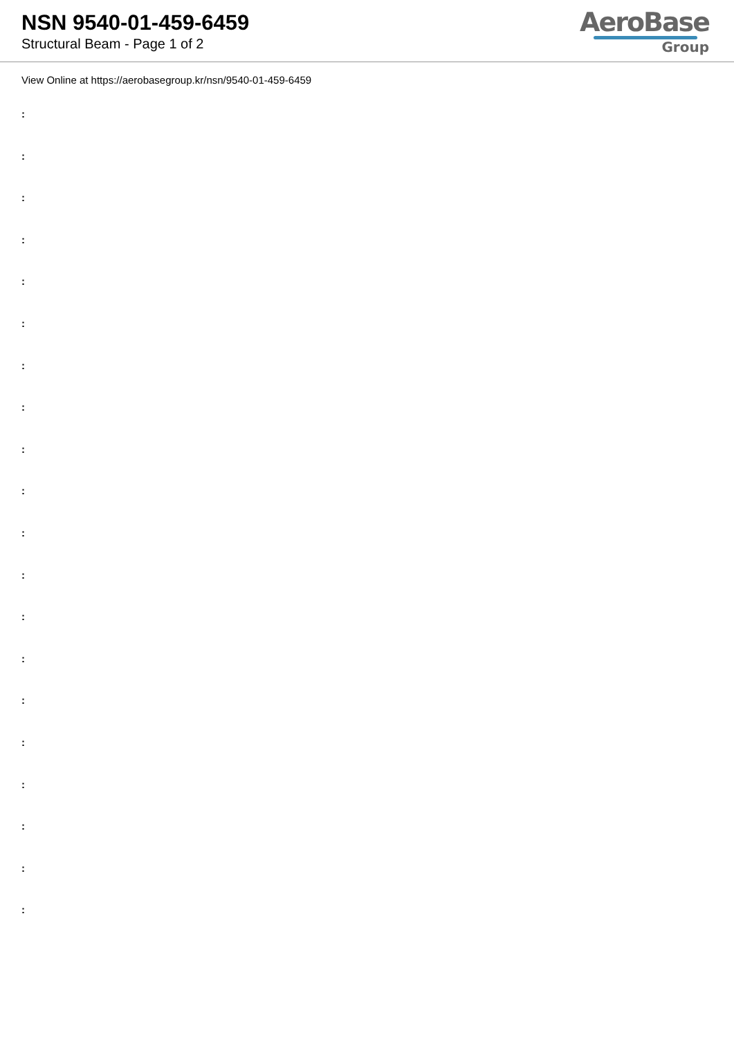NSN 9540-01-459-6459
Structural Beam - Page 1 of 2
AeroBase
Group
View Online at https://aerobasegroup.kr/nsn/9540-01-459-6459
:
:
:
:
:
:
:
:
:
:
:
:
:
:
:
:
:
:
:
: